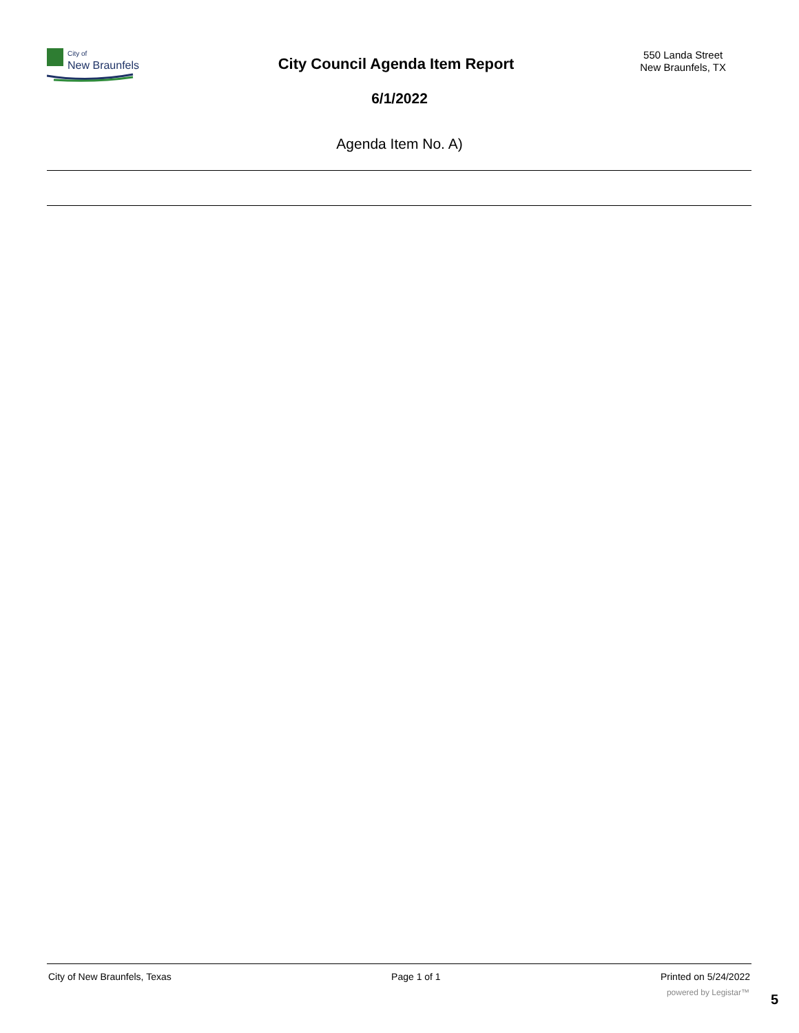City of
New Braunfels
550 Landa Street
New Braunfels, TX
City Council Agenda Item Report
6/1/2022
Agenda Item No. A)
City of New Braunfels, Texas Page 1 of 1 Printed on 5/24/2022
powered by Legistar™ 5